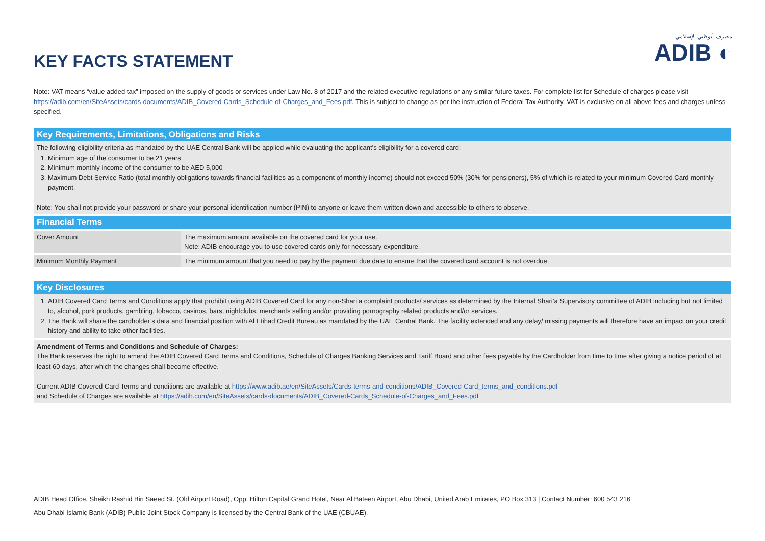KEY FACTS STATEMENT
مصرف أبوظبي الإسلامي
ADIB ◐
Note: VAT means “value added tax” imposed on the supply of goods or services under Law No. 8 of 2017 and the related executive regulations or any similar future taxes. For complete list for Schedule of charges please visit https://adib.com/en/SiteAssets/cards-documents/ADIB_Covered-Cards_Schedule-of-Charges_and_Fees.pdf. This is subject to change as per the instruction of Federal Tax Authority. VAT is exclusive on all above fees and charges unless specified.
Key Requirements, Limitations, Obligations and Risks
The following eligibility criteria as mandated by the UAE Central Bank will be applied while evaluating the applicant’s eligibility for a covered card:
1. Minimum age of the consumer to be 21 years
2. Minimum monthly income of the consumer to be AED 5,000
3. Maximum Debt Service Ratio (total monthly obligations towards financial facilities as a component of monthly income) should not exceed 50% (30% for pensioners), 5% of which is related to your minimum Covered Card monthly payment.
Note: You shall not provide your password or share your personal identification number (PIN) to anyone or leave them written down and accessible to others to observe.
Financial Terms
| Cover Amount | The maximum amount available on the covered card for your use. Note: ADIB encourage you to use covered cards only for necessary expenditure. |
| Minimum Monthly Payment | The minimum amount that you need to pay by the payment due date to ensure that the covered card account is not overdue. |
Key Disclosures
1. ADIB Covered Card Terms and Conditions apply that prohibit using ADIB Covered Card for any non-Shari’a complaint products/ services as determined by the Internal Shari’a Supervisory committee of ADIB including but not limited to, alcohol, pork products, gambling, tobacco, casinos, bars, nightclubs, merchants selling and/or providing pornography related products and/or services.
2. The Bank will share the cardholder’s data and financial position with Al Etihad Credit Bureau as mandated by the UAE Central Bank. The facility extended and any delay/ missing payments will therefore have an impact on your credit history and ability to take other facilities.
Amendment of Terms and Conditions and Schedule of Charges:
The Bank reserves the right to amend the ADIB Covered Card Terms and Conditions, Schedule of Charges Banking Services and Tariff Board and other fees payable by the Cardholder from time to time after giving a notice period of at least 60 days, after which the changes shall become effective.
Current ADIB Covered Card Terms and conditions are available at https://www.adib.ae/en/SiteAssets/Cards-terms-and-conditions/ADIB_Covered-Card_terms_and_conditions.pdf
and Schedule of Charges are available at https://adib.com/en/SiteAssets/cards-documents/ADIB_Covered-Cards_Schedule-of-Charges_and_Fees.pdf
ADIB Head Office, Sheikh Rashid Bin Saeed St. (Old Airport Road), Opp. Hilton Capital Grand Hotel, Near Al Bateen Airport, Abu Dhabi, United Arab Emirates, PO Box 313 | Contact Number: 600 543 216
Abu Dhabi Islamic Bank (ADIB) Public Joint Stock Company is licensed by the Central Bank of the UAE (CBUAE).